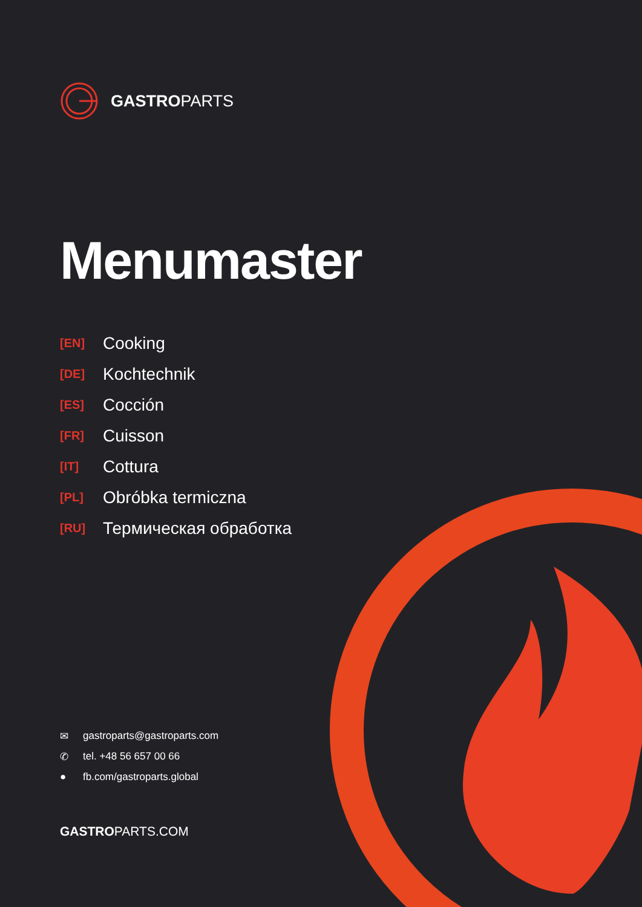GASTROPARTS
Menumaster
[EN] Cooking
[DE] Kochtechnik
[ES] Cocción
[FR] Cuisson
[IT] Cottura
[PL] Obróbka termiczna
[RU] Термическая обработка
✉ gastroparts@gastroparts.com
✆ tel. +48 56 657 00 66
● fb.com/gastroparts.global
GASTROPARTS.COM